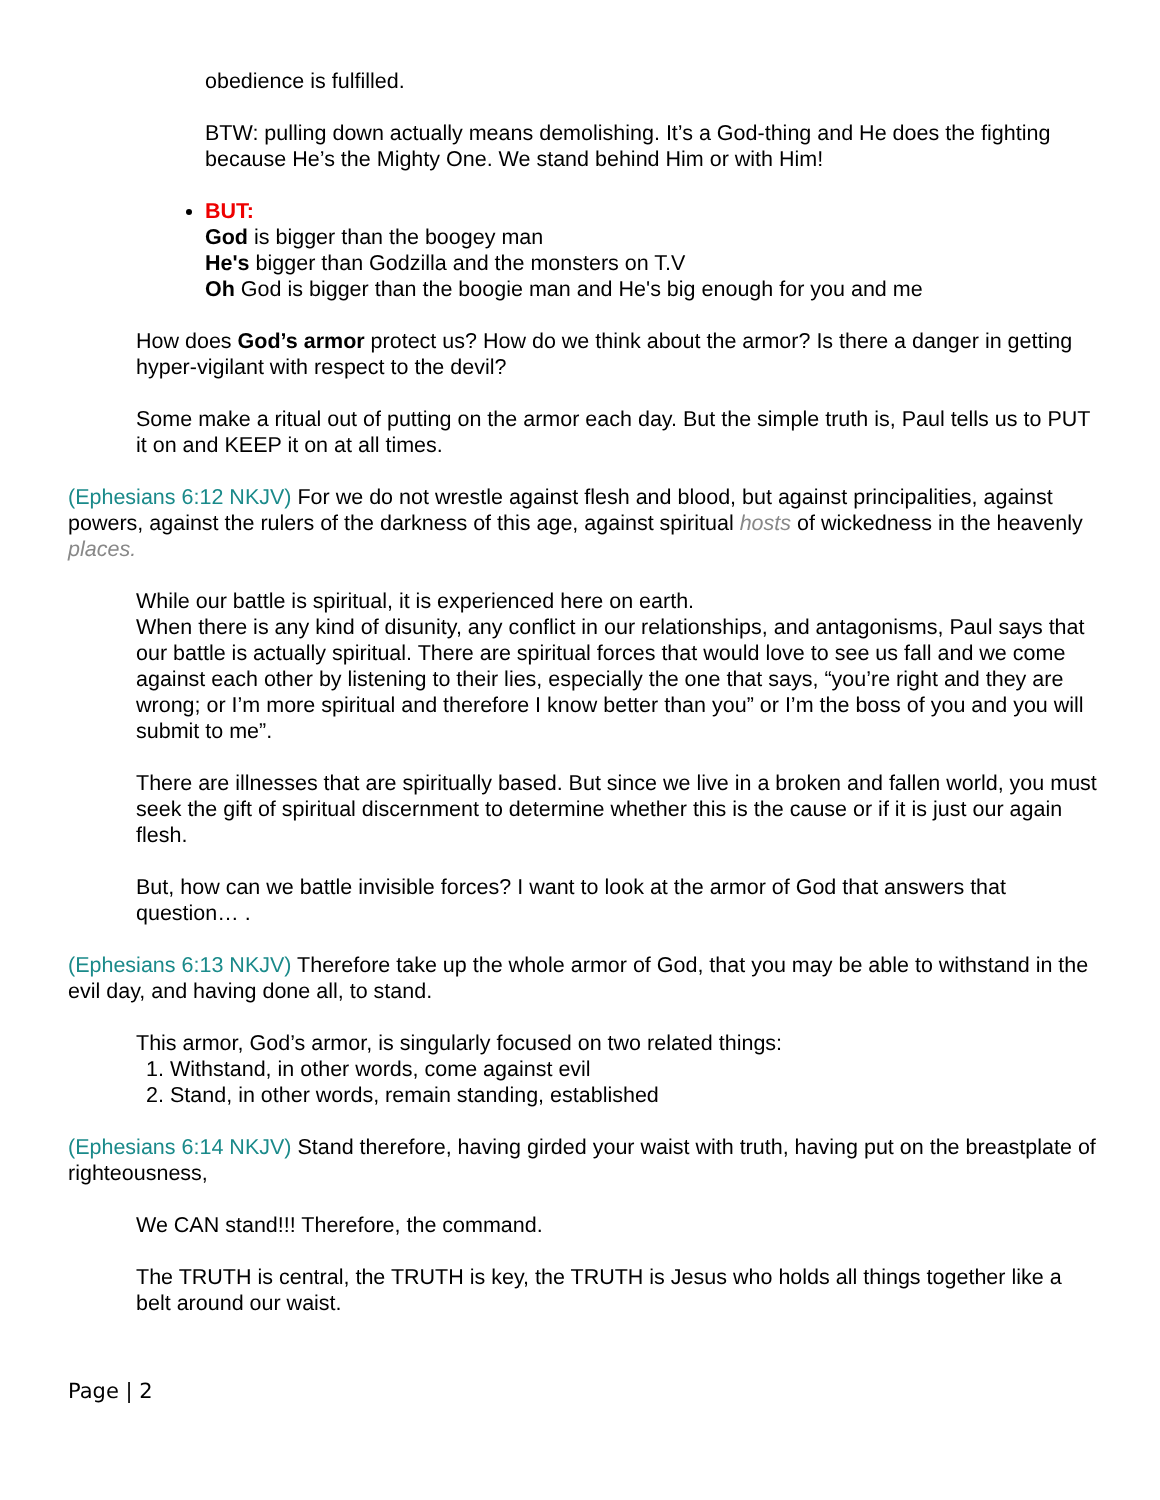obedience is fulfilled.
BTW: pulling down actually means demolishing. It’s a God-thing and He does the fighting because He’s the Mighty One. We stand behind Him or with Him!
BUT:
God is bigger than the boogey man
He's bigger than Godzilla and the monsters on T.V
Oh God is bigger than the boogie man and He's big enough for you and me
How does God’s armor protect us? How do we think about the armor? Is there a danger in getting hyper-vigilant with respect to the devil?
Some make a ritual out of putting on the armor each day. But the simple truth is, Paul tells us to PUT it on and KEEP it on at all times.
(Ephesians 6:12 NKJV) For we do not wrestle against flesh and blood, but against principalities, against powers, against the rulers of the darkness of this age, against spiritual hosts of wickedness in the heavenly places.
While our battle is spiritual, it is experienced here on earth.
When there is any kind of disunity, any conflict in our relationships, and antagonisms, Paul says that our battle is actually spiritual. There are spiritual forces that would love to see us fall and we come against each other by listening to their lies, especially the one that says, “you’re right and they are wrong; or I’m more spiritual and therefore I know better than you” or I’m the boss of you and you will submit to me”.
There are illnesses that are spiritually based. But since we live in a broken and fallen world, you must seek the gift of spiritual discernment to determine whether this is the cause or if it is just our again flesh.
But, how can we battle invisible forces? I want to look at the armor of God that answers that question… .
(Ephesians 6:13 NKJV) Therefore take up the whole armor of God, that you may be able to withstand in the evil day, and having done all, to stand.
This armor, God’s armor, is singularly focused on two related things:
1. Withstand, in other words, come against evil
2. Stand, in other words, remain standing, established
(Ephesians 6:14 NKJV) Stand therefore, having girded your waist with truth, having put on the breastplate of righteousness,
We CAN stand!!! Therefore, the command.
The TRUTH is central, the TRUTH is key, the TRUTH is Jesus who holds all things together like a belt around our waist.
Page | 2